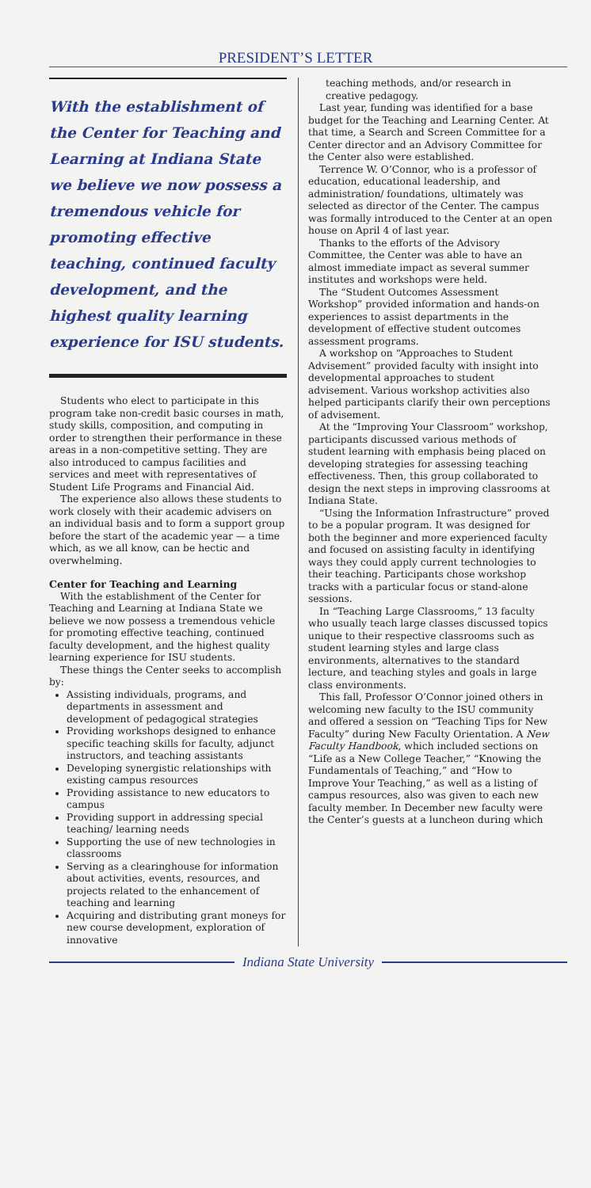PRESIDENT’S LETTER
With the establishment of the Center for Teaching and Learning at Indiana State we believe we now possess a tremendous vehicle for promoting effective teaching, continued faculty development, and the highest quality learning experience for ISU students.
Students who elect to participate in this program take non-credit basic courses in math, study skills, composition, and computing in order to strengthen their performance in these areas in a non-competitive setting. They are also introduced to campus facilities and services and meet with representatives of Student Life Programs and Financial Aid.
The experience also allows these students to work closely with their academic advisers on an individual basis and to form a support group before the start of the academic year — a time which, as we all know, can be hectic and overwhelming.
Center for Teaching and Learning
With the establishment of the Center for Teaching and Learning at Indiana State we believe we now possess a tremendous vehicle for promoting effective teaching, continued faculty development, and the highest quality learning experience for ISU students.
These things the Center seeks to accomplish by:
Assisting individuals, programs, and departments in assessment and development of pedagogical strategies
Providing workshops designed to enhance specific teaching skills for faculty, adjunct instructors, and teaching assistants
Developing synergistic relationships with existing campus resources
Providing assistance to new educators to campus
Providing support in addressing special teaching/ learning needs
Supporting the use of new technologies in classrooms
Serving as a clearinghouse for information about activities, events, resources, and projects related to the enhancement of teaching and learning
Acquiring and distributing grant moneys for new course development, exploration of innovative
teaching methods, and/or research in creative pedagogy.
Last year, funding was identified for a base budget for the Teaching and Learning Center. At that time, a Search and Screen Committee for a Center director and an Advisory Committee for the Center also were established.
Terrence W. O’Connor, who is a professor of education, educational leadership, and administration/ foundations, ultimately was selected as director of the Center. The campus was formally introduced to the Center at an open house on April 4 of last year.
Thanks to the efforts of the Advisory Committee, the Center was able to have an almost immediate impact as several summer institutes and workshops were held.
The “Student Outcomes Assessment Workshop” provided information and hands-on experiences to assist departments in the development of effective student outcomes assessment programs.
A workshop on “Approaches to Student Advisement” provided faculty with insight into developmental approaches to student advisement. Various workshop activities also helped participants clarify their own perceptions of advisement.
At the “Improving Your Classroom” workshop, participants discussed various methods of student learning with emphasis being placed on developing strategies for assessing teaching effectiveness. Then, this group collaborated to design the next steps in improving classrooms at Indiana State.
“Using the Information Infrastructure” proved to be a popular program. It was designed for both the beginner and more experienced faculty and focused on assisting faculty in identifying ways they could apply current technologies to their teaching. Participants chose workshop tracks with a particular focus or stand-alone sessions.
In “Teaching Large Classrooms,” 13 faculty who usually teach large classes discussed topics unique to their respective classrooms such as student learning styles and large class environments, alternatives to the standard lecture, and teaching styles and goals in large class environments.
This fall, Professor O’Connor joined others in welcoming new faculty to the ISU community and offered a session on “Teaching Tips for New Faculty” during New Faculty Orientation. A New Faculty Handbook, which included sections on “Life as a New College Teacher,” “Knowing the Fundamentals of Teaching,” and “How to Improve Your Teaching,” as well as a listing of campus resources, also was given to each new faculty member. In December new faculty were the Center’s guests at a luncheon during which
Indiana State University